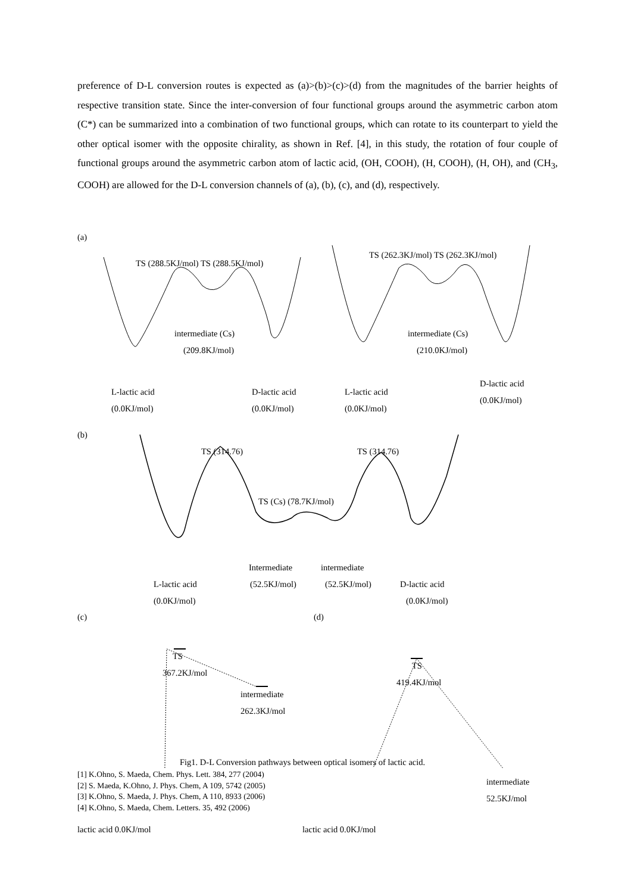preference of D-L conversion routes is expected as (a)>(b)>(c)>(d) from the magnitudes of the barrier heights of respective transition state. Since the inter-conversion of four functional groups around the asymmetric carbon atom (C*) can be summarized into a combination of two functional groups, which can rotate to its counterpart to yield the other optical isomer with the opposite chirality, as shown in Ref. [4], in this study, the rotation of four couple of functional groups around the asymmetric carbon atom of lactic acid, (OH, COOH), (H, COOH), (H, OH), and (CH<sub>3</sub>, COOH) are allowed for the D-L conversion channels of (a), (b), (c), and (d), respectively.
(a)
TS (288.5KJ/mol) TS (288.5KJ/mol)
TS (262.3KJ/mol) TS (262.3KJ/mol)
intermediate (Cs)
(209.8KJ/mol)
intermediate (Cs)
(210.0KJ/mol)
L-lactic acid
(0.0KJ/mol)
D-lactic acid
(0.0KJ/mol)
L-lactic acid
(0.0KJ/mol)
D-lactic acid
(0.0KJ/mol)
(b)
TS (314.76) TS (314.76)
TS (Cs) (78.7KJ/mol)
Intermediate intermediate
L-lactic acid (52.5KJ/mol) (52.5KJ/mol) D-lactic acid
(0.0KJ/mol) (0.0KJ/mol)
(c) (d)
TS
367.2KJ/mol
intermediate
262.3KJ/mol
TS
419.4KJ/mol
lactic acid 0.0KJ/mol lactic acid 0.0KJ/mol
intermediate
52.5KJ/mol
Fig1. D-L Conversion pathways between optical isomers of lactic acid.
[1] K.Ohno, S. Maeda, Chem. Phys. Lett. 384, 277 (2004)
[2] S. Maeda, K.Ohno, J. Phys. Chem, A 109, 5742 (2005)
[3] K.Ohno, S. Maeda, J. Phys. Chem, A 110, 8933 (2006)
[4] K.Ohno, S. Maeda, Chem. Letters. 35, 492 (2006)